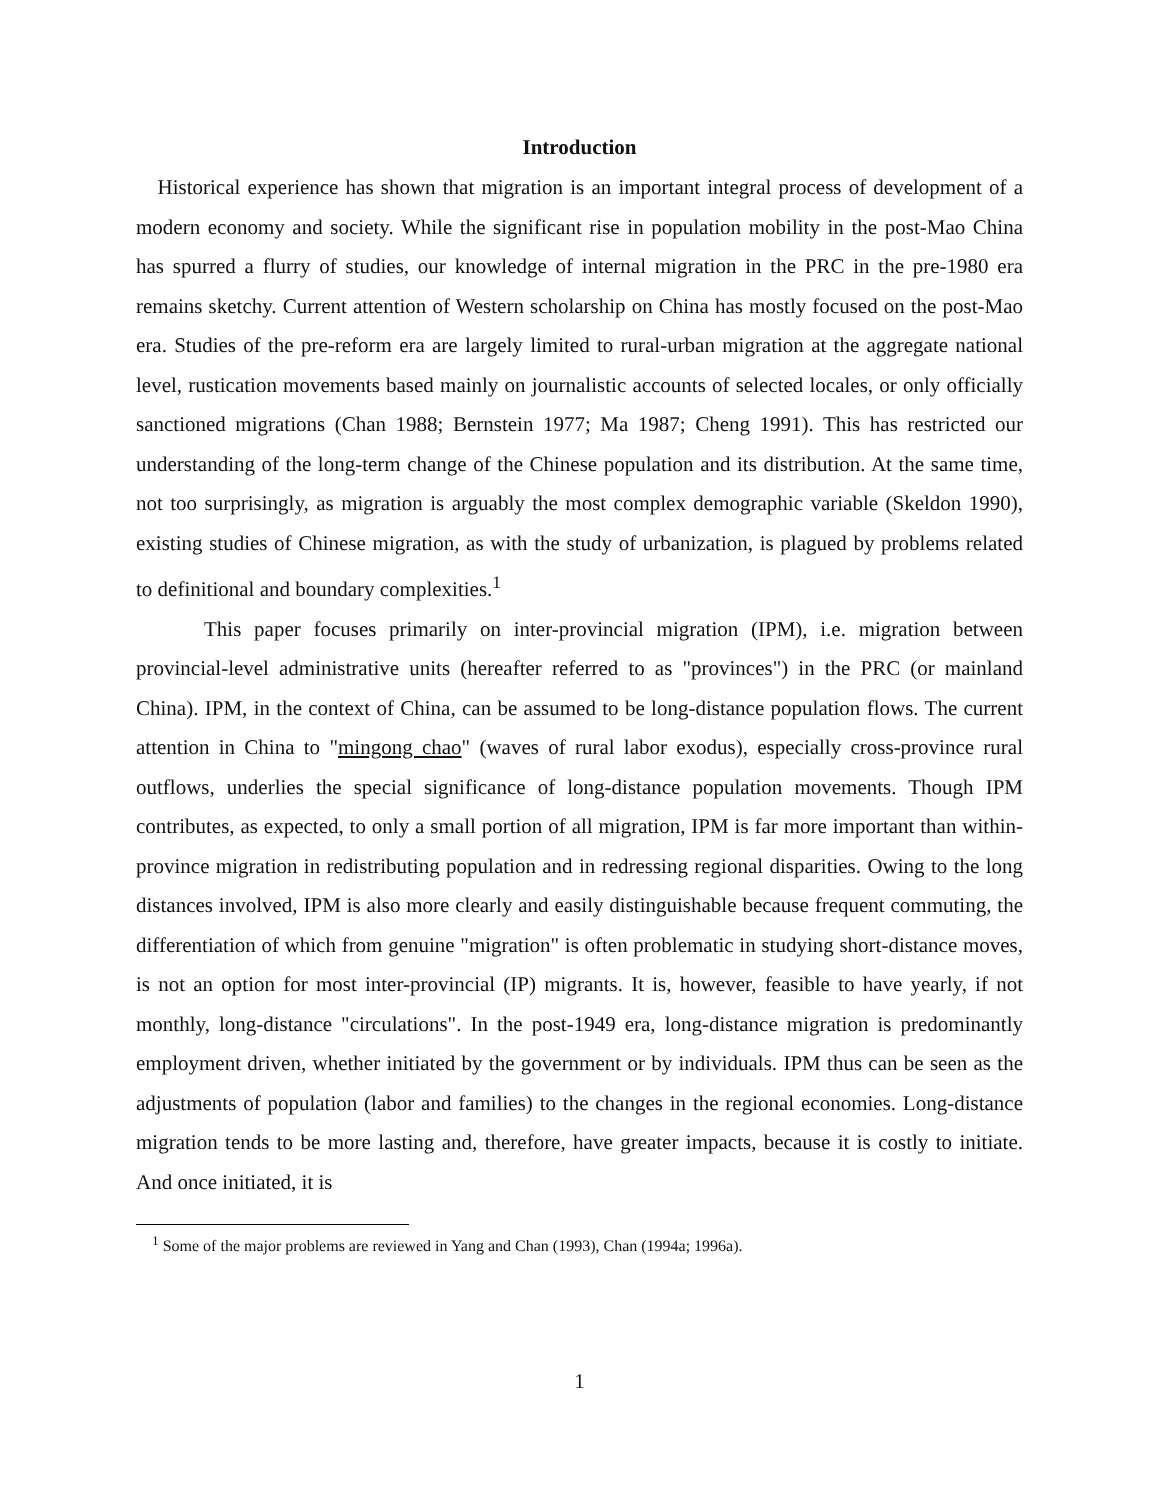Introduction
Historical experience has shown that migration is an important integral process of development of a modern economy and society. While the significant rise in population mobility in the post-Mao China has spurred a flurry of studies, our knowledge of internal migration in the PRC in the pre-1980 era remains sketchy. Current attention of Western scholarship on China has mostly focused on the post-Mao era. Studies of the pre-reform era are largely limited to rural-urban migration at the aggregate national level, rustication movements based mainly on journalistic accounts of selected locales, or only officially sanctioned migrations (Chan 1988; Bernstein 1977; Ma 1987; Cheng 1991). This has restricted our understanding of the long-term change of the Chinese population and its distribution. At the same time, not too surprisingly, as migration is arguably the most complex demographic variable (Skeldon 1990), existing studies of Chinese migration, as with the study of urbanization, is plagued by problems related to definitional and boundary complexities.<sup>1</sup>
This paper focuses primarily on inter-provincial migration (IPM), i.e. migration between provincial-level administrative units (hereafter referred to as "provinces") in the PRC (or mainland China). IPM, in the context of China, can be assumed to be long-distance population flows. The current attention in China to "mingong chao" (waves of rural labor exodus), especially cross-province rural outflows, underlies the special significance of long-distance population movements. Though IPM contributes, as expected, to only a small portion of all migration, IPM is far more important than within-province migration in redistributing population and in redressing regional disparities. Owing to the long distances involved, IPM is also more clearly and easily distinguishable because frequent commuting, the differentiation of which from genuine "migration" is often problematic in studying short-distance moves, is not an option for most inter-provincial (IP) migrants. It is, however, feasible to have yearly, if not monthly, long-distance "circulations". In the post-1949 era, long-distance migration is predominantly employment driven, whether initiated by the government or by individuals. IPM thus can be seen as the adjustments of population (labor and families) to the changes in the regional economies. Long-distance migration tends to be more lasting and, therefore, have greater impacts, because it is costly to initiate. And once initiated, it is
<sup>1</sup> Some of the major problems are reviewed in Yang and Chan (1993), Chan (1994a; 1996a).
1